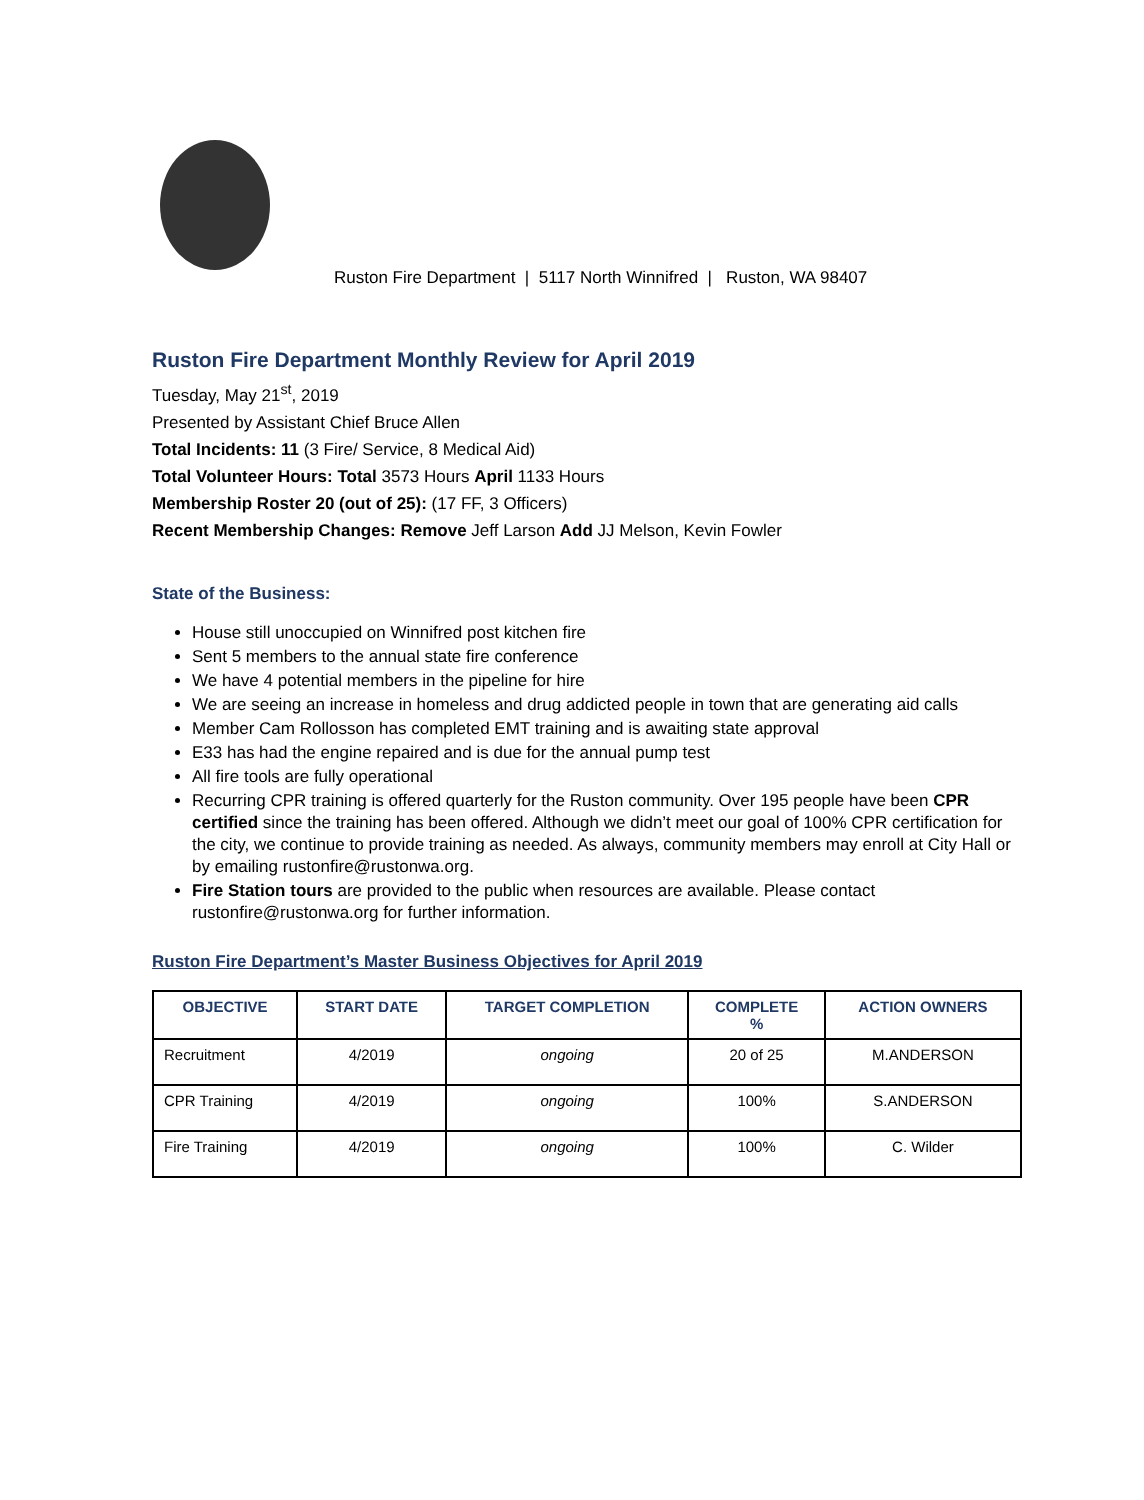Ruston Fire Department | 5117 North Winnifred | Ruston, WA 98407
Ruston Fire Department Monthly Review for April 2019
Tuesday, May 21<sup>st</sup>, 2019
Presented by Assistant Chief Bruce Allen
Total Incidents: 11 (3 Fire/ Service, 8 Medical Aid)
Total Volunteer Hours: Total 3573 Hours April 1133 Hours
Membership Roster 20 (out of 25): (17 FF, 3 Officers)
Recent Membership Changes: Remove Jeff Larson Add JJ Melson, Kevin Fowler
State of the Business:
House still unoccupied on Winnifred post kitchen fire
Sent 5 members to the annual state fire conference
We have 4 potential members in the pipeline for hire
We are seeing an increase in homeless and drug addicted people in town that are generating aid calls
Member Cam Rollosson has completed EMT training and is awaiting state approval
E33 has had the engine repaired and is due for the annual pump test
All fire tools are fully operational
Recurring CPR training is offered quarterly for the Ruston community. Over 195 people have been CPR certified since the training has been offered. Although we didn’t meet our goal of 100% CPR certification for the city, we continue to provide training as needed. As always, community members may enroll at City Hall or by emailing rustonfire@rustonwa.org.
Fire Station tours are provided to the public when resources are available. Please contact rustonfire@rustonwa.org for further information.
Ruston Fire Department’s Master Business Objectives for April 2019
| OBJECTIVE | START DATE | TARGET COMPLETION | COMPLETE % | ACTION OWNERS |
| --- | --- | --- | --- | --- |
| Recruitment | 4/2019 | ongoing | 20 of 25 | M.ANDERSON |
| CPR Training | 4/2019 | ongoing | 100% | S.ANDERSON |
| Fire Training | 4/2019 | ongoing | 100% | C. Wilder |